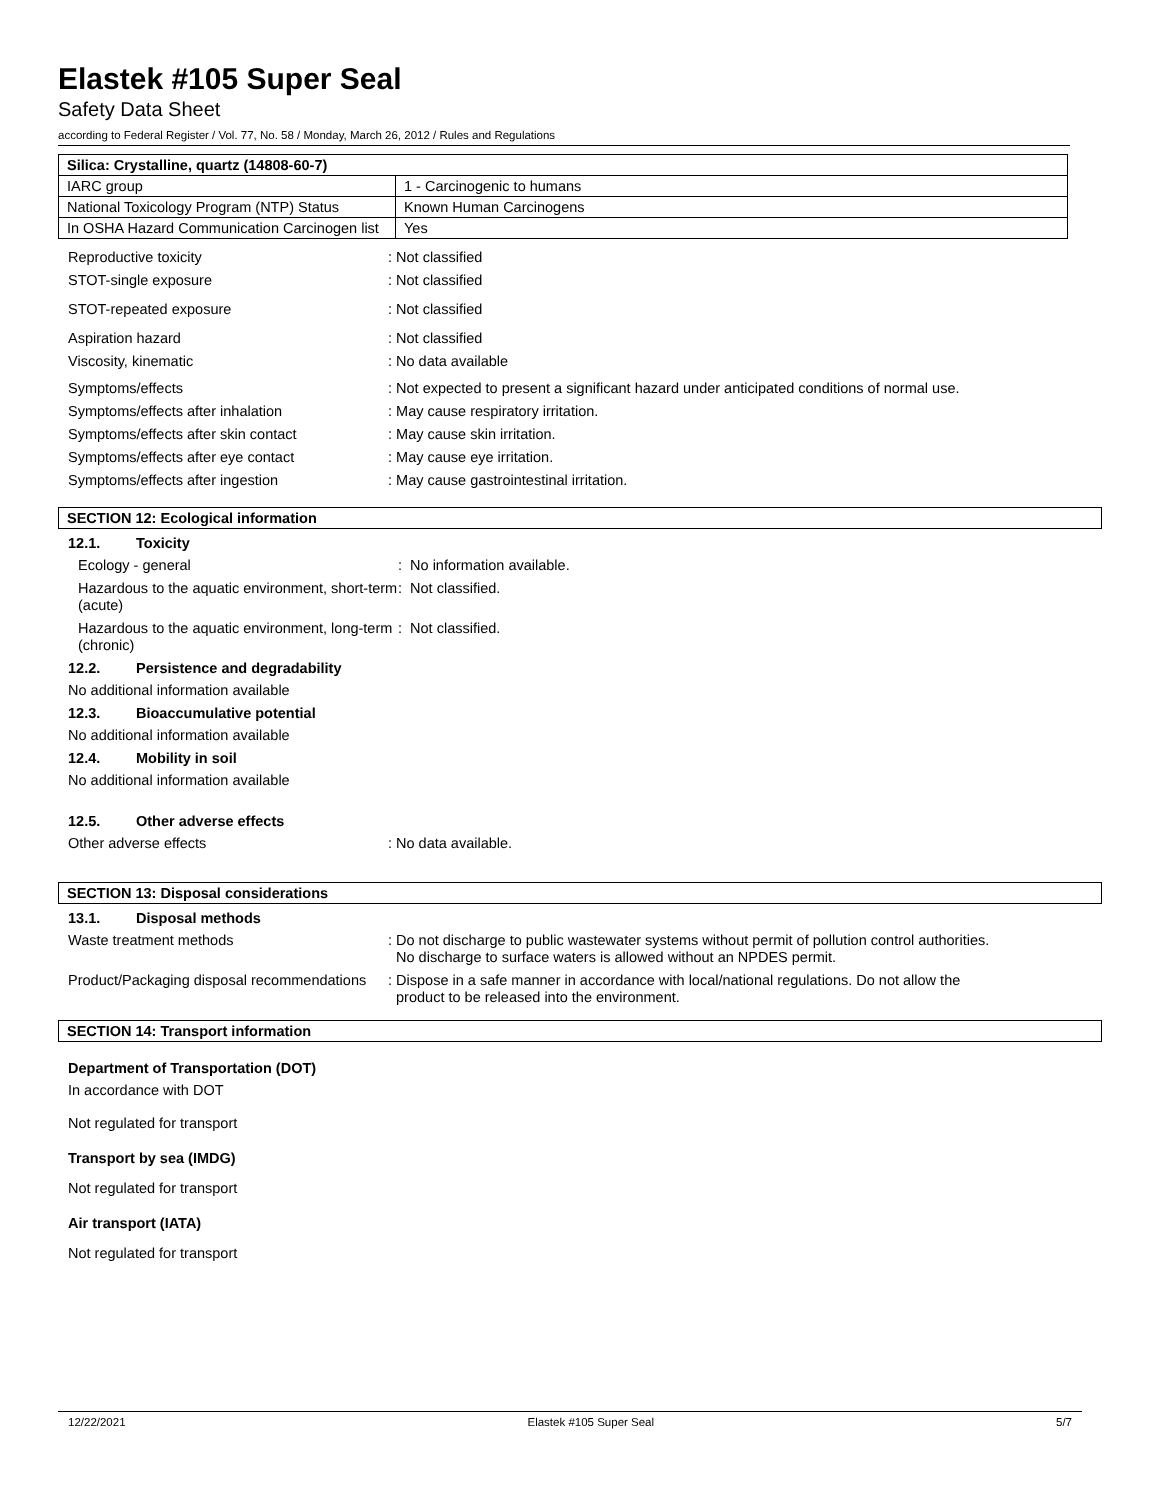Elastek #105 Super Seal
Safety Data Sheet
according to Federal Register / Vol. 77, No. 58 / Monday, March 26, 2012 / Rules and Regulations
| Silica: Crystalline, quartz (14808-60-7) | |
| IARC group | 1 - Carcinogenic to humans |
| National Toxicology Program (NTP) Status | Known Human Carcinogens |
| In OSHA Hazard Communication Carcinogen list | Yes |
Reproductive toxicity : Not classified
STOT-single exposure : Not classified
STOT-repeated exposure : Not classified
Aspiration hazard : Not classified
Viscosity, kinematic : No data available
Symptoms/effects : Not expected to present a significant hazard under anticipated conditions of normal use.
Symptoms/effects after inhalation : May cause respiratory irritation.
Symptoms/effects after skin contact : May cause skin irritation.
Symptoms/effects after eye contact : May cause eye irritation.
Symptoms/effects after ingestion : May cause gastrointestinal irritation.
SECTION 12: Ecological information
12.1. Toxicity
Ecology - general : No information available.
Hazardous to the aquatic environment, short-term (acute)
: Not classified.
Hazardous to the aquatic environment, long-term (chronic)
: Not classified.
12.2. Persistence and degradability
No additional information available
12.3. Bioaccumulative potential
No additional information available
12.4. Mobility in soil
No additional information available
12.5. Other adverse effects
Other adverse effects : No data available.
SECTION 13: Disposal considerations
13.1. Disposal methods
Waste treatment methods : Do not discharge to public wastewater systems without permit of pollution control authorities.
No discharge to surface waters is allowed without an NPDES permit.
Product/Packaging disposal recommendations
: Dispose in a safe manner in accordance with local/national regulations. Do not allow the
product to be released into the environment.
SECTION 14: Transport information
Department of Transportation (DOT)
In accordance with DOT
Not regulated for transport
Transport by sea (IMDG)
Not regulated for transport
Air transport (IATA)
Not regulated for transport
12/22/2021 Elastek #105 Super Seal 5/7